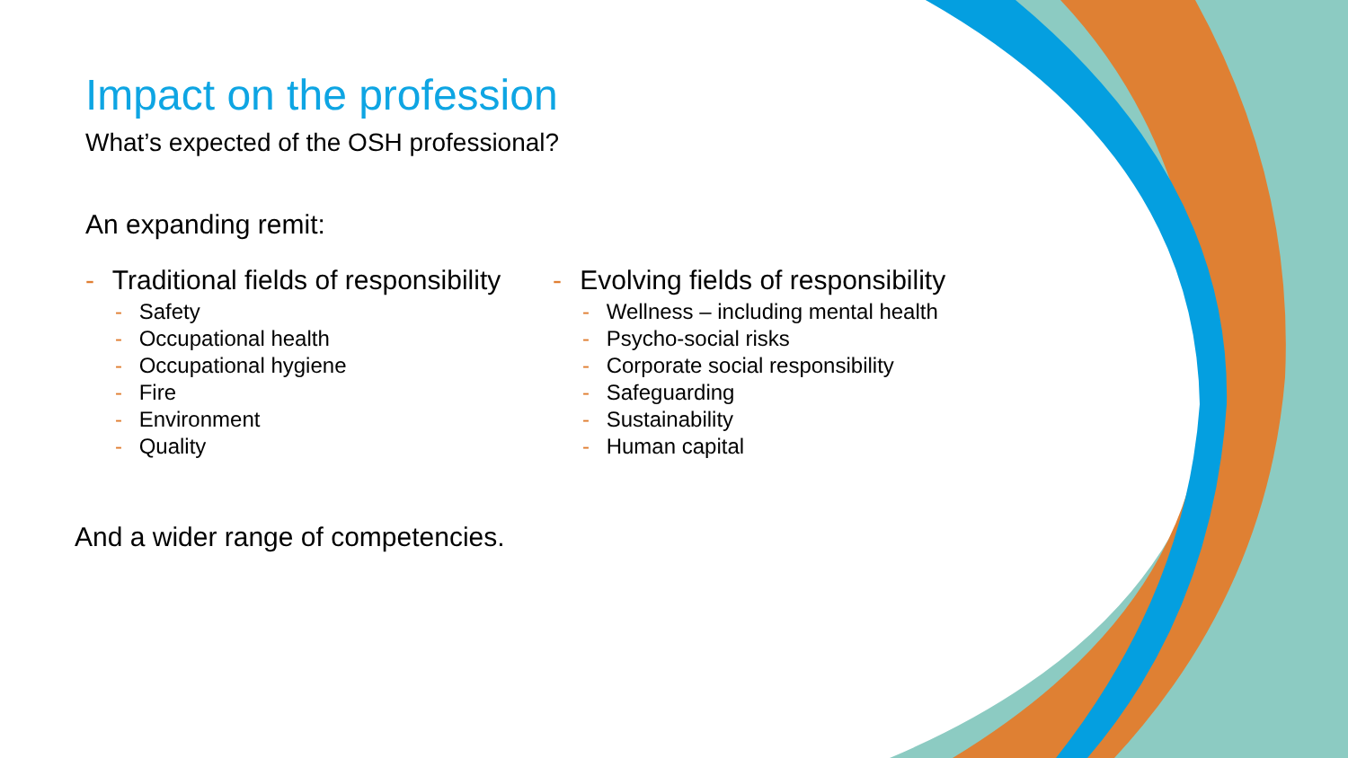Impact on the profession
What’s expected of the OSH professional?
An expanding remit:
- Traditional fields of responsibility
- Safety
- Occupational health
- Occupational hygiene
- Fire
- Environment
- Quality
- Evolving fields of responsibility
- Wellness – including mental health
- Psycho-social risks
- Corporate social responsibility
- Safeguarding
- Sustainability
- Human capital
And a wider range of competencies.